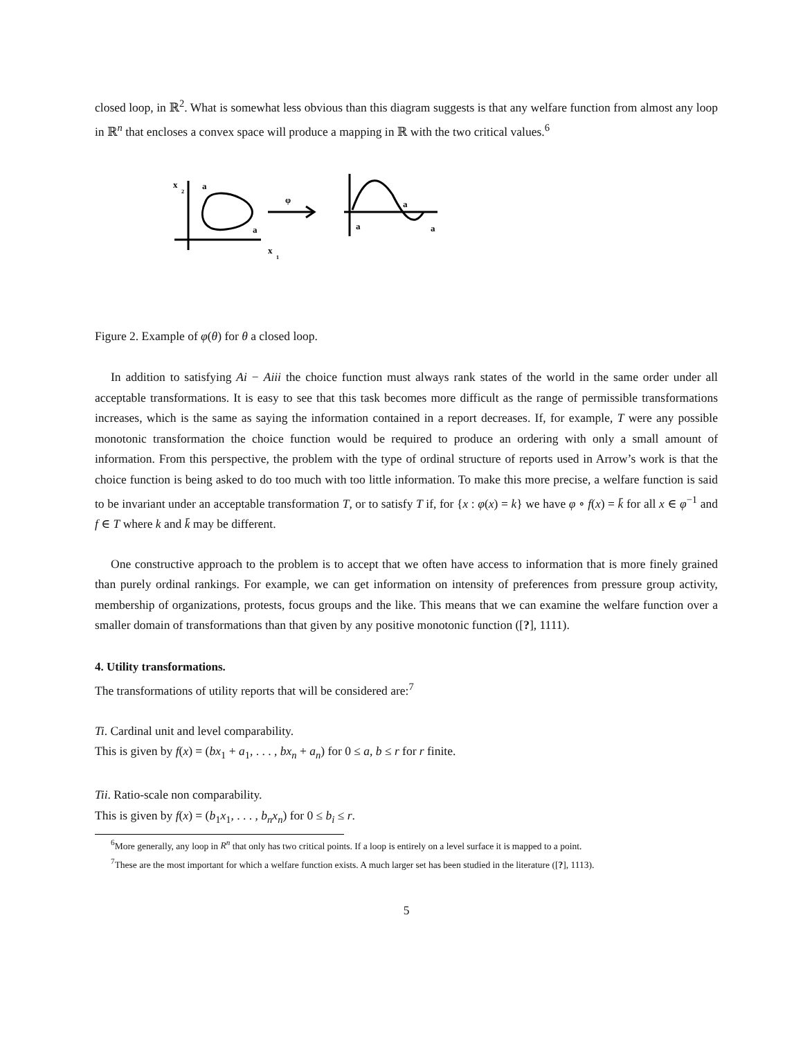closed loop, in ℝ<sup>2</sup>. What is somewhat less obvious than this diagram suggests is that any welfare function from almost any loop in ℝ<sup>n</sup> that encloses a convex space will produce a mapping in ℝ with the two critical values.<sup>6</sup>
x
2
a
a
x
1
φ
a
a
a
Figure 2. Example of φ(θ) for θ a closed loop.
In addition to satisfying Ai − Aiii the choice function must always rank states of the world in the same order under all acceptable transformations. It is easy to see that this task becomes more difficult as the range of permissible transformations increases, which is the same as saying the information contained in a report decreases. If, for example, T were any possible monotonic transformation the choice function would be required to produce an ordering with only a small amount of information. From this perspective, the problem with the type of ordinal structure of reports used in Arrow’s work is that the choice function is being asked to do too much with too little information. To make this more precise, a welfare function is said to be invariant under an acceptable transformation T, or to satisfy T if, for {x : φ(x) = k} we have φ ∘ f(x) = k̄ for all x ∈ φ<sup>−1</sup> and f ∈ T where k and k̄ may be different.
One constructive approach to the problem is to accept that we often have access to information that is more finely grained than purely ordinal rankings. For example, we can get information on intensity of preferences from pressure group activity, membership of organizations, protests, focus groups and the like. This means that we can examine the welfare function over a smaller domain of transformations than that given by any positive monotonic function ([?], 1111).
4. Utility transformations.
The transformations of utility reports that will be considered are:<sup>7</sup>
Ti. Cardinal unit and level comparability.
This is given by f(x) = (bx<sub>1</sub> + a<sub>1</sub>, . . . , bx<sub>n</sub> + a<sub>n</sub>) for 0 ≤ a, b ≤ r for r finite.
Tii. Ratio-scale non comparability.
This is given by f(x) = (b<sub>1</sub>x<sub>1</sub>, . . . , b<sub>n</sub>x<sub>n</sub>) for 0 ≤ b<sub>i</sub> ≤ r.
<sup>6</sup> More generally, any loop in R<sup>n</sup> that only has two critical points. If a loop is entirely on a level surface it is mapped to a point.
<sup>7</sup> These are the most important for which a welfare function exists. A much larger set has been studied in the literature ([?], 1113).
5